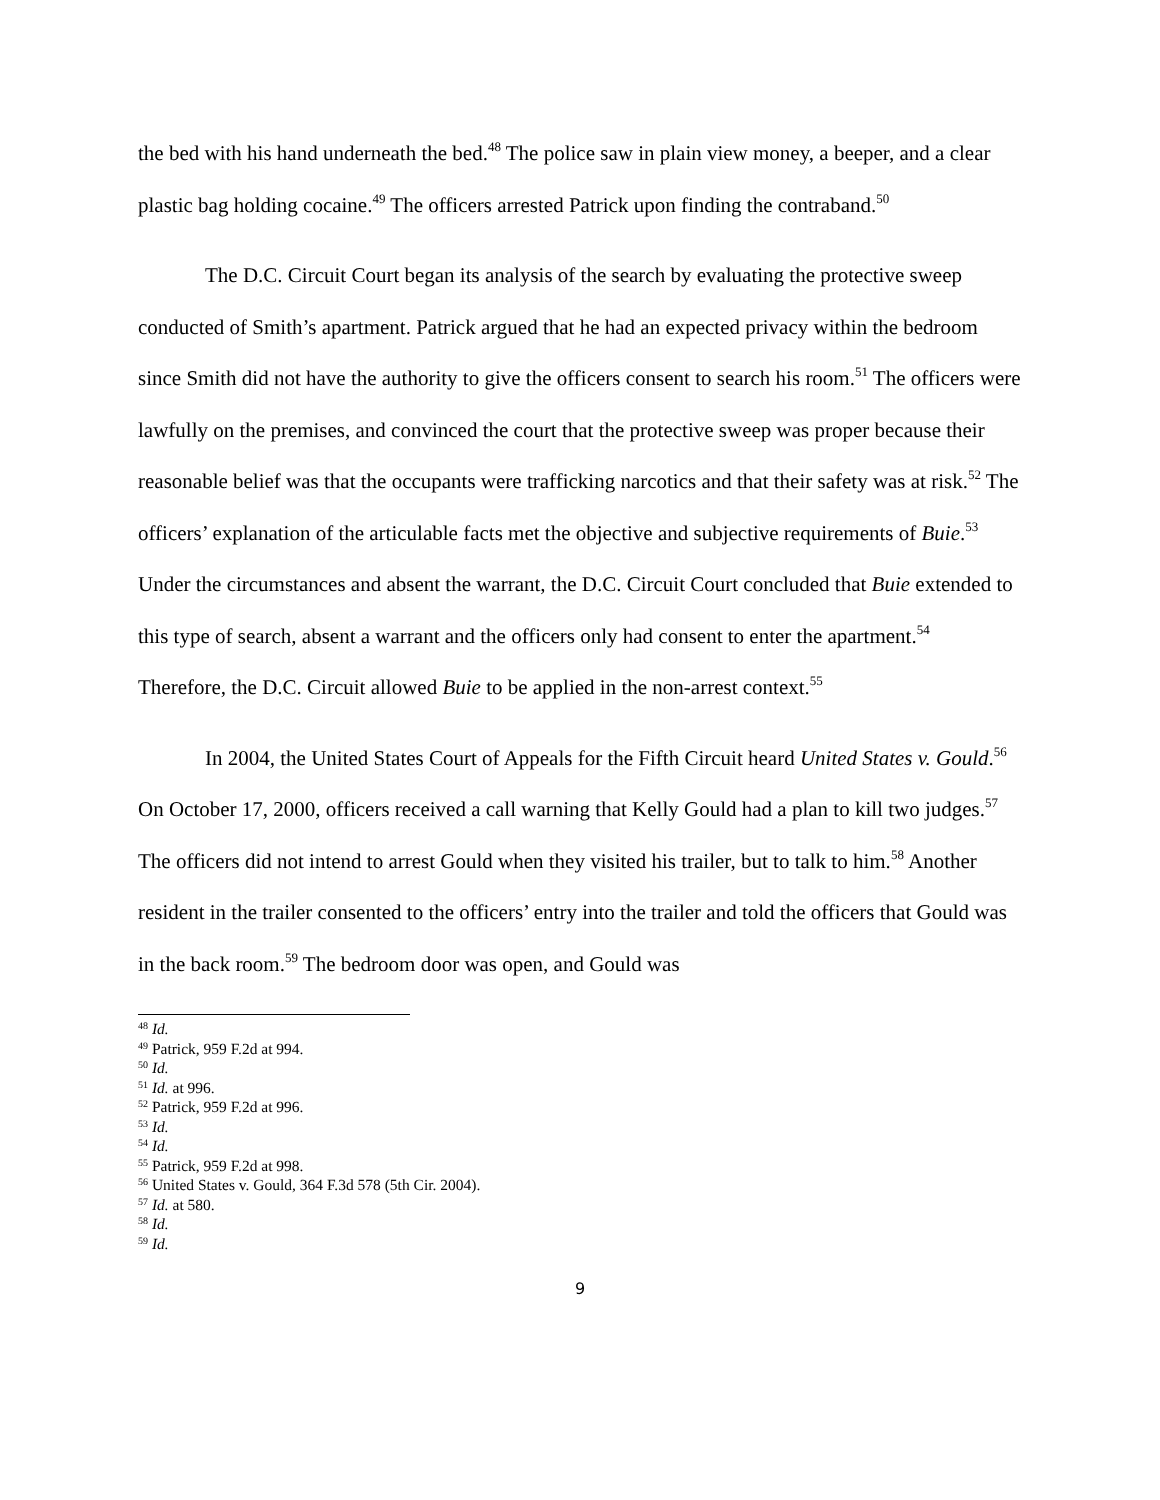the bed with his hand underneath the bed.<sup>48</sup> The police saw in plain view money, a beeper, and a clear plastic bag holding cocaine.<sup>49</sup> The officers arrested Patrick upon finding the contraband.<sup>50</sup>
The D.C. Circuit Court began its analysis of the search by evaluating the protective sweep conducted of Smith’s apartment. Patrick argued that he had an expected privacy within the bedroom since Smith did not have the authority to give the officers consent to search his room.<sup>51</sup> The officers were lawfully on the premises, and convinced the court that the protective sweep was proper because their reasonable belief was that the occupants were trafficking narcotics and that their safety was at risk.<sup>52</sup> The officers’ explanation of the articulable facts met the objective and subjective requirements of Buie.<sup>53</sup> Under the circumstances and absent the warrant, the D.C. Circuit Court concluded that Buie extended to this type of search, absent a warrant and the officers only had consent to enter the apartment.<sup>54</sup> Therefore, the D.C. Circuit allowed Buie to be applied in the non-arrest context.<sup>55</sup>
In 2004, the United States Court of Appeals for the Fifth Circuit heard United States v. Gould.<sup>56</sup> On October 17, 2000, officers received a call warning that Kelly Gould had a plan to kill two judges.<sup>57</sup> The officers did not intend to arrest Gould when they visited his trailer, but to talk to him.<sup>58</sup> Another resident in the trailer consented to the officers’ entry into the trailer and told the officers that Gould was in the back room.<sup>59</sup> The bedroom door was open, and Gould was
<sup>48</sup> Id.
<sup>49</sup> Patrick, 959 F.2d at 994.
<sup>50</sup> Id.
<sup>51</sup> Id. at 996.
<sup>52</sup> Patrick, 959 F.2d at 996.
<sup>53</sup> Id.
<sup>54</sup> Id.
<sup>55</sup> Patrick, 959 F.2d at 998.
<sup>56</sup> United States v. Gould, 364 F.3d 578 (5th Cir. 2004).
<sup>57</sup> Id. at 580.
<sup>58</sup> Id.
<sup>59</sup> Id.
9